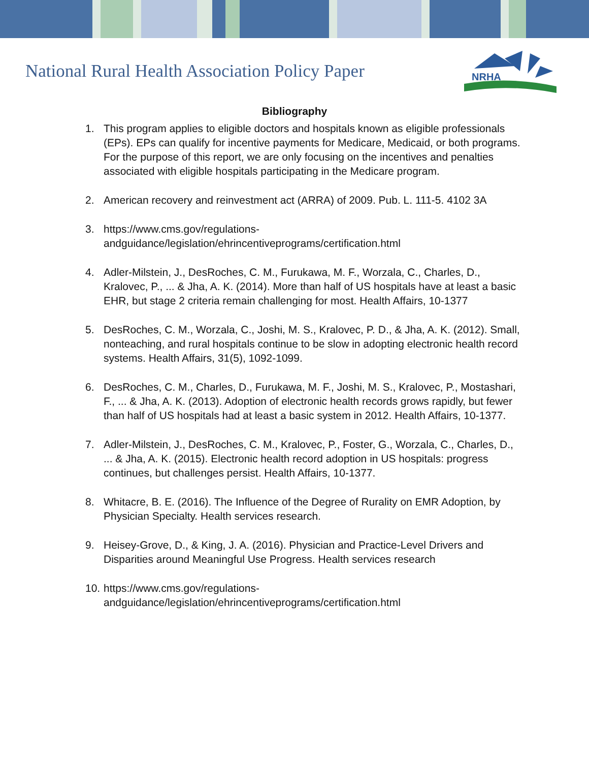National Rural Health Association Policy Paper
NRHA
Bibliography
1. This program applies to eligible doctors and hospitals known as eligible professionals (EPs). EPs can qualify for incentive payments for Medicare, Medicaid, or both programs. For the purpose of this report, we are only focusing on the incentives and penalties associated with eligible hospitals participating in the Medicare program.
2. American recovery and reinvestment act (ARRA) of 2009. Pub. L. 111-5. 4102 3A
3. https://www.cms.gov/regulations-
andguidance/legislation/ehrincentiveprograms/certification.html
4. Adler-Milstein, J., DesRoches, C. M., Furukawa, M. F., Worzala, C., Charles, D., Kralovec, P., ... & Jha, A. K. (2014). More than half of US hospitals have at least a basic EHR, but stage 2 criteria remain challenging for most. Health Affairs, 10-1377
5. DesRoches, C. M., Worzala, C., Joshi, M. S., Kralovec, P. D., & Jha, A. K. (2012). Small, nonteaching, and rural hospitals continue to be slow in adopting electronic health record systems. Health Affairs, 31(5), 1092-1099.
6. DesRoches, C. M., Charles, D., Furukawa, M. F., Joshi, M. S., Kralovec, P., Mostashari, F., ... & Jha, A. K. (2013). Adoption of electronic health records grows rapidly, but fewer than half of US hospitals had at least a basic system in 2012. Health Affairs, 10-1377.
7. Adler-Milstein, J., DesRoches, C. M., Kralovec, P., Foster, G., Worzala, C., Charles, D., ... & Jha, A. K. (2015). Electronic health record adoption in US hospitals: progress continues, but challenges persist. Health Affairs, 10-1377.
8. Whitacre, B. E. (2016). The Influence of the Degree of Rurality on EMR Adoption, by Physician Specialty. Health services research.
9. Heisey-Grove, D., & King, J. A. (2016). Physician and Practice-Level Drivers and Disparities around Meaningful Use Progress. Health services research
10. https://www.cms.gov/regulations-
andguidance/legislation/ehrincentiveprograms/certification.html